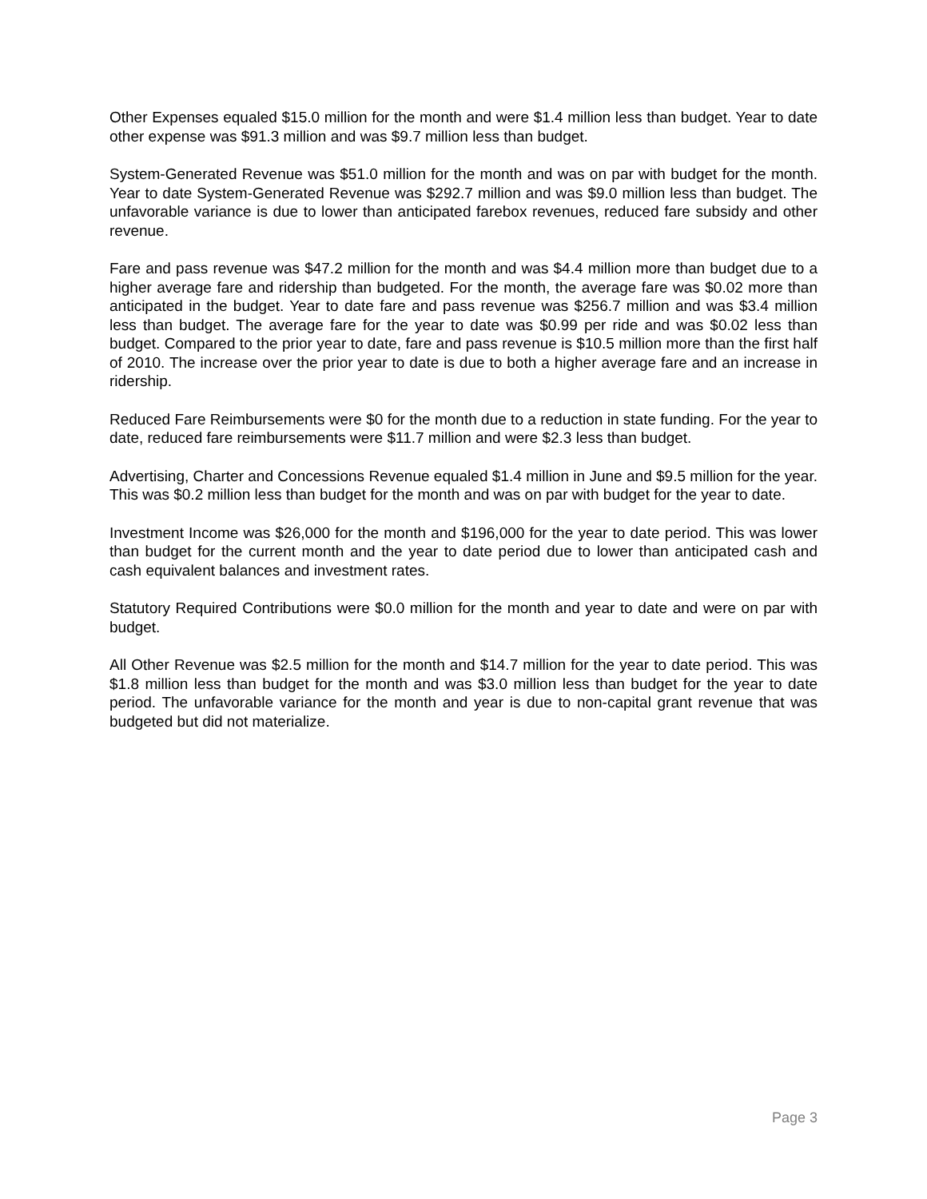Other Expenses equaled $15.0 million for the month and were $1.4 million less than budget. Year to date other expense was $91.3 million and was $9.7 million less than budget.
System-Generated Revenue was $51.0 million for the month and was on par with budget for the month. Year to date System-Generated Revenue was $292.7 million and was $9.0 million less than budget. The unfavorable variance is due to lower than anticipated farebox revenues, reduced fare subsidy and other revenue.
Fare and pass revenue was $47.2 million for the month and was $4.4 million more than budget due to a higher average fare and ridership than budgeted. For the month, the average fare was $0.02 more than anticipated in the budget. Year to date fare and pass revenue was $256.7 million and was $3.4 million less than budget. The average fare for the year to date was $0.99 per ride and was $0.02 less than budget. Compared to the prior year to date, fare and pass revenue is $10.5 million more than the first half of 2010. The increase over the prior year to date is due to both a higher average fare and an increase in ridership.
Reduced Fare Reimbursements were $0 for the month due to a reduction in state funding. For the year to date, reduced fare reimbursements were $11.7 million and were $2.3 less than budget.
Advertising, Charter and Concessions Revenue equaled $1.4 million in June and $9.5 million for the year. This was $0.2 million less than budget for the month and was on par with budget for the year to date.
Investment Income was $26,000 for the month and $196,000 for the year to date period. This was lower than budget for the current month and the year to date period due to lower than anticipated cash and cash equivalent balances and investment rates.
Statutory Required Contributions were $0.0 million for the month and year to date and were on par with budget.
All Other Revenue was $2.5 million for the month and $14.7 million for the year to date period. This was $1.8 million less than budget for the month and was $3.0 million less than budget for the year to date period. The unfavorable variance for the month and year is due to non-capital grant revenue that was budgeted but did not materialize.
Page 3